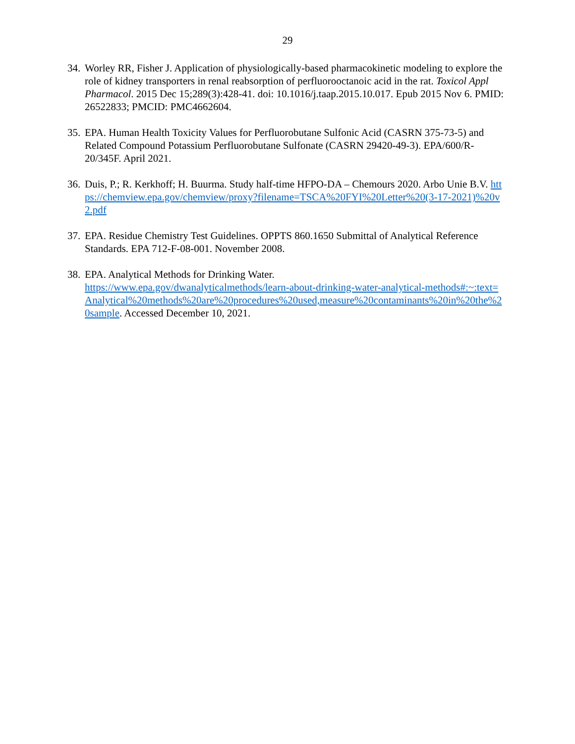29
34. Worley RR, Fisher J. Application of physiologically-based pharmacokinetic modeling to explore the role of kidney transporters in renal reabsorption of perfluorooctanoic acid in the rat. Toxicol Appl Pharmacol. 2015 Dec 15;289(3):428-41. doi: 10.1016/j.taap.2015.10.017. Epub 2015 Nov 6. PMID: 26522833; PMCID: PMC4662604.
35. EPA. Human Health Toxicity Values for Perfluorobutane Sulfonic Acid (CASRN 375-73-5) and Related Compound Potassium Perfluorobutane Sulfonate (CASRN 29420-49-3). EPA/600/R-20/345F. April 2021.
36. Duis, P.; R. Kerkhoff; H. Buurma. Study half-time HFPO-DA – Chemours 2020. Arbo Unie B.V. https://chemview.epa.gov/chemview/proxy?filename=TSCA%20FYI%20Letter%20(3-17-2021)%20v2.pdf
37. EPA. Residue Chemistry Test Guidelines. OPPTS 860.1650 Submittal of Analytical Reference Standards. EPA 712-F-08-001. November 2008.
38. EPA. Analytical Methods for Drinking Water.
https://www.epa.gov/dwanalyticalmethods/learn-about-drinking-water-analytical-methods#:~:text=Analytical%20methods%20are%20procedures%20used,measure%20contaminants%20in%20the%20sample. Accessed December 10, 2021.